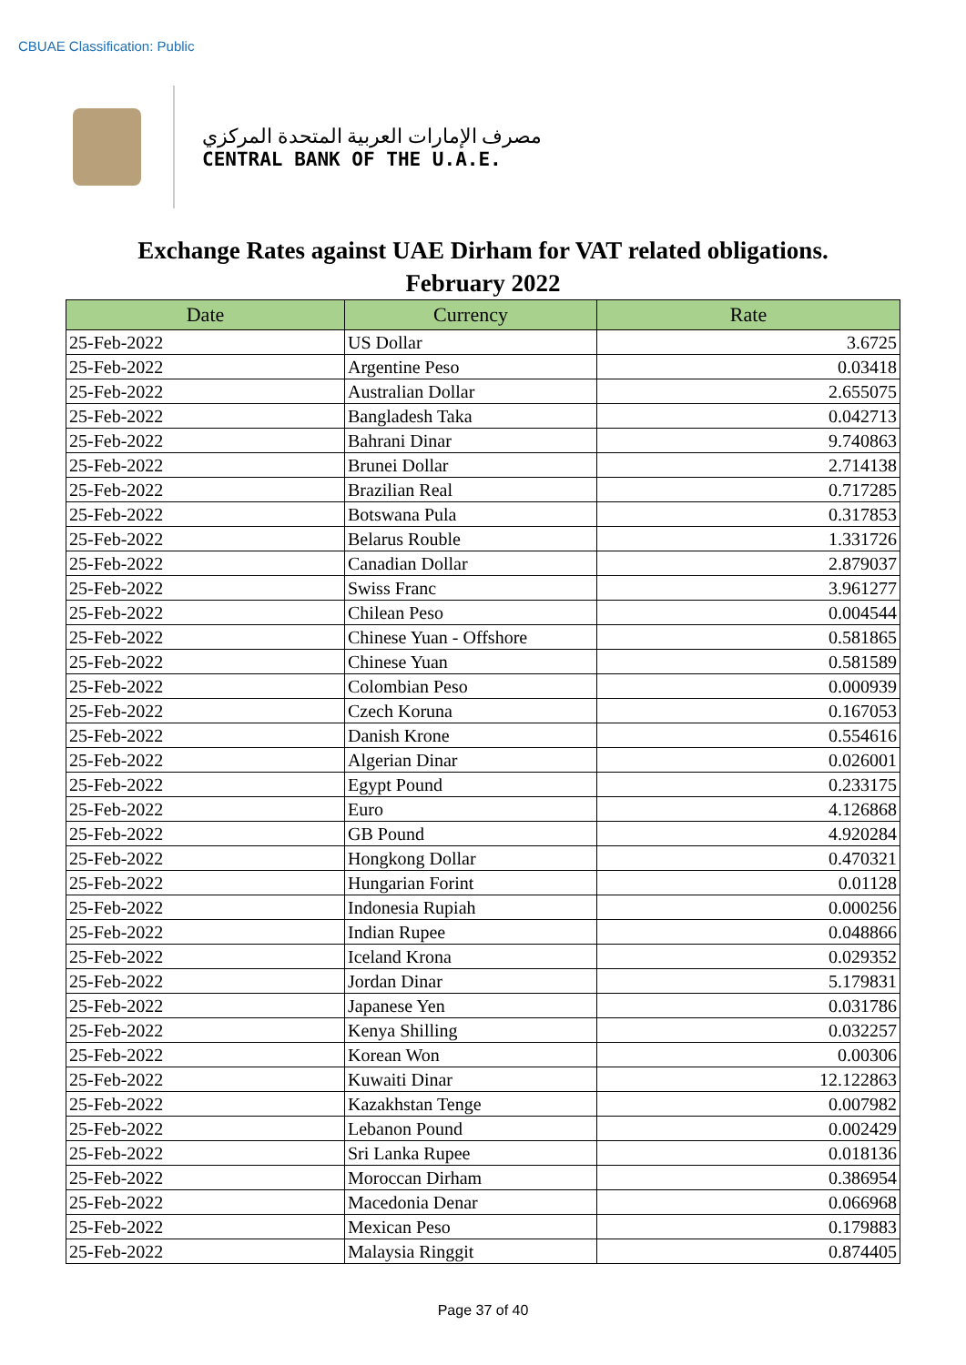CBUAE Classification: Public
مصرف الإمارات العربية المتحدة المركزي
CENTRAL BANK OF THE U.A.E.
Exchange Rates against UAE Dirham for VAT related obligations.
February 2022
| Date | Currency | Rate |
| --- | --- | --- |
| 25-Feb-2022 | US Dollar | 3.6725 |
| 25-Feb-2022 | Argentine Peso | 0.03418 |
| 25-Feb-2022 | Australian Dollar | 2.655075 |
| 25-Feb-2022 | Bangladesh Taka | 0.042713 |
| 25-Feb-2022 | Bahrani Dinar | 9.740863 |
| 25-Feb-2022 | Brunei Dollar | 2.714138 |
| 25-Feb-2022 | Brazilian Real | 0.717285 |
| 25-Feb-2022 | Botswana Pula | 0.317853 |
| 25-Feb-2022 | Belarus Rouble | 1.331726 |
| 25-Feb-2022 | Canadian Dollar | 2.879037 |
| 25-Feb-2022 | Swiss Franc | 3.961277 |
| 25-Feb-2022 | Chilean Peso | 0.004544 |
| 25-Feb-2022 | Chinese Yuan - Offshore | 0.581865 |
| 25-Feb-2022 | Chinese Yuan | 0.581589 |
| 25-Feb-2022 | Colombian Peso | 0.000939 |
| 25-Feb-2022 | Czech Koruna | 0.167053 |
| 25-Feb-2022 | Danish Krone | 0.554616 |
| 25-Feb-2022 | Algerian Dinar | 0.026001 |
| 25-Feb-2022 | Egypt Pound | 0.233175 |
| 25-Feb-2022 | Euro | 4.126868 |
| 25-Feb-2022 | GB Pound | 4.920284 |
| 25-Feb-2022 | Hongkong Dollar | 0.470321 |
| 25-Feb-2022 | Hungarian Forint | 0.01128 |
| 25-Feb-2022 | Indonesia Rupiah | 0.000256 |
| 25-Feb-2022 | Indian Rupee | 0.048866 |
| 25-Feb-2022 | Iceland Krona | 0.029352 |
| 25-Feb-2022 | Jordan Dinar | 5.179831 |
| 25-Feb-2022 | Japanese Yen | 0.031786 |
| 25-Feb-2022 | Kenya Shilling | 0.032257 |
| 25-Feb-2022 | Korean Won | 0.00306 |
| 25-Feb-2022 | Kuwaiti Dinar | 12.122863 |
| 25-Feb-2022 | Kazakhstan Tenge | 0.007982 |
| 25-Feb-2022 | Lebanon Pound | 0.002429 |
| 25-Feb-2022 | Sri Lanka Rupee | 0.018136 |
| 25-Feb-2022 | Moroccan Dirham | 0.386954 |
| 25-Feb-2022 | Macedonia Denar | 0.066968 |
| 25-Feb-2022 | Mexican Peso | 0.179883 |
| 25-Feb-2022 | Malaysia Ringgit | 0.874405 |
Page 37 of 40